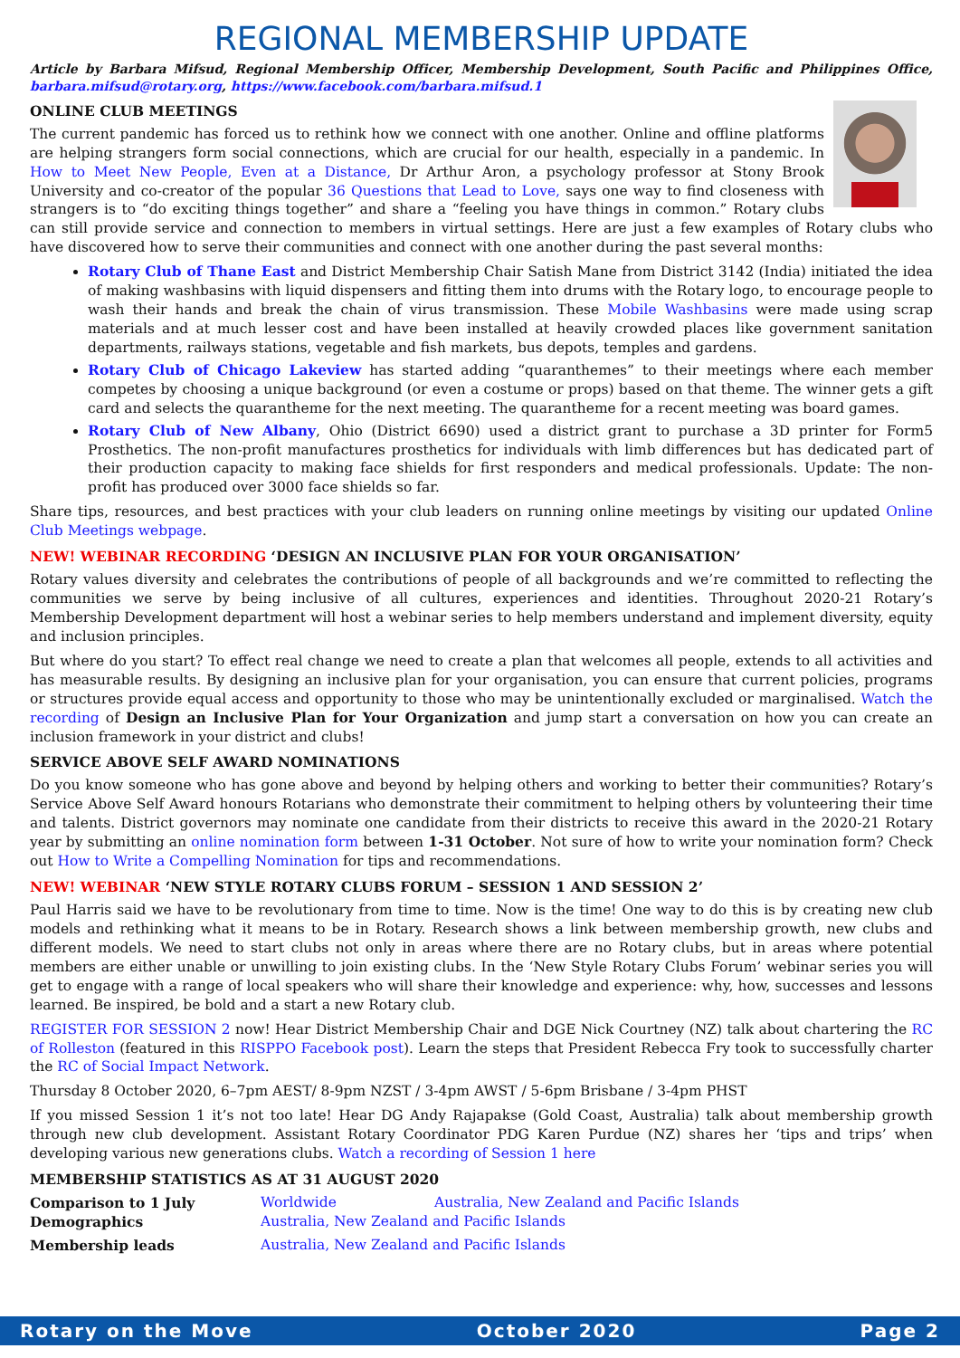REGIONAL MEMBERSHIP UPDATE
Article by Barbara Mifsud, Regional Membership Officer, Membership Development, South Pacific and Philippines Office, barbara.mifsud@rotary.org, https://www.facebook.com/barbara.mifsud.1
ONLINE CLUB MEETINGS
The current pandemic has forced us to rethink how we connect with one another. Online and offline platforms are helping strangers form social connections, which are crucial for our health, especially in a pandemic. In How to Meet New People, Even at a Distance, Dr Arthur Aron, a psychology professor at Stony Brook University and co-creator of the popular 36 Questions that Lead to Love, says one way to find closeness with strangers is to “do exciting things together” and share a “feeling you have things in common.” Rotary clubs can still provide service and connection to members in virtual settings. Here are just a few examples of Rotary clubs who have discovered how to serve their communities and connect with one another during the past several months:
Rotary Club of Thane East and District Membership Chair Satish Mane from District 3142 (India) initiated the idea of making washbasins with liquid dispensers and fitting them into drums with the Rotary logo, to encourage people to wash their hands and break the chain of virus transmission. These Mobile Washbasins were made using scrap materials and at much lesser cost and have been installed at heavily crowded places like government sanitation departments, railways stations, vegetable and fish markets, bus depots, temples and gardens.
Rotary Club of Chicago Lakeview has started adding “quaranthemes” to their meetings where each member competes by choosing a unique background (or even a costume or props) based on that theme. The winner gets a gift card and selects the quarantheme for the next meeting. The quarantheme for a recent meeting was board games.
Rotary Club of New Albany, Ohio (District 6690) used a district grant to purchase a 3D printer for Form5 Prosthetics. The non-profit manufactures prosthetics for individuals with limb differences but has dedicated part of their production capacity to making face shields for first responders and medical professionals. Update: The non-profit has produced over 3000 face shields so far.
Share tips, resources, and best practices with your club leaders on running online meetings by visiting our updated Online Club Meetings webpage.
NEW! WEBINAR RECORDING ‘DESIGN AN INCLUSIVE PLAN FOR YOUR ORGANISATION’
Rotary values diversity and celebrates the contributions of people of all backgrounds and we’re committed to reflecting the communities we serve by being inclusive of all cultures, experiences and identities. Throughout 2020-21 Rotary’s Membership Development department will host a webinar series to help members understand and implement diversity, equity and inclusion principles.
But where do you start? To effect real change we need to create a plan that welcomes all people, extends to all activities and has measurable results. By designing an inclusive plan for your organisation, you can ensure that current policies, programs or structures provide equal access and opportunity to those who may be unintentionally excluded or marginalised. Watch the recording of Design an Inclusive Plan for Your Organization and jump start a conversation on how you can create an inclusion framework in your district and clubs!
SERVICE ABOVE SELF AWARD NOMINATIONS
Do you know someone who has gone above and beyond by helping others and working to better their communities? Rotary’s Service Above Self Award honours Rotarians who demonstrate their commitment to helping others by volunteering their time and talents. District governors may nominate one candidate from their districts to receive this award in the 2020-21 Rotary year by submitting an online nomination form between 1-31 October. Not sure of how to write your nomination form? Check out How to Write a Compelling Nomination for tips and recommendations.
NEW! WEBINAR ‘NEW STYLE ROTARY CLUBS FORUM – SESSION 1 AND SESSION 2’
Paul Harris said we have to be revolutionary from time to time. Now is the time! One way to do this is by creating new club models and rethinking what it means to be in Rotary. Research shows a link between membership growth, new clubs and different models. We need to start clubs not only in areas where there are no Rotary clubs, but in areas where potential members are either unable or unwilling to join existing clubs. In the ‘New Style Rotary Clubs Forum’ webinar series you will get to engage with a range of local speakers who will share their knowledge and experience: why, how, successes and lessons learned. Be inspired, be bold and a start a new Rotary club.
REGISTER FOR SESSION 2 now! Hear District Membership Chair and DGE Nick Courtney (NZ) talk about chartering the RC of Rolleston (featured in this RISPPO Facebook post). Learn the steps that President Rebecca Fry took to successfully charter the RC of Social Impact Network.
Thursday 8 October 2020, 6–7pm AEST/ 8-9pm NZST / 3-4pm AWST / 5-6pm Brisbane / 3-4pm PHST
If you missed Session 1 it’s not too late! Hear DG Andy Rajapakse (Gold Coast, Australia) talk about membership growth through new club development. Assistant Rotary Coordinator PDG Karen Purdue (NZ) shares her ‘tips and trips’ when developing various new generations clubs. Watch a recording of Session 1 here
MEMBERSHIP STATISTICS AS AT 31 AUGUST 2020
| Comparison to 1 July | Worldwide | Australia, New Zealand and Pacific Islands |
| Demographics | Australia, New Zealand and Pacific Islands | |
| Membership leads | Australia, New Zealand and Pacific Islands | |
Rotary on the Move October 2020 Page 2